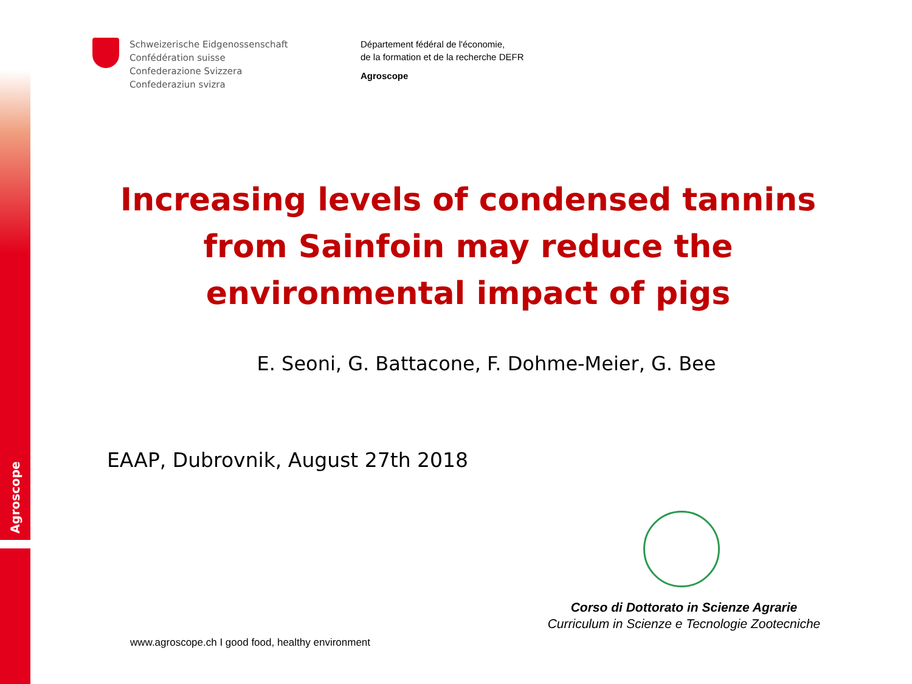Agroscope
Schweizerische Eidgenossenschaft
Confédération suisse
Confederazione Svizzera
Confederaziun svizra
Département fédéral de l'économie,
de la formation et de la recherche DEFR
Agroscope
Increasing levels of condensed tannins from Sainfoin may reduce the environmental impact of pigs
E. Seoni, G. Battacone, F. Dohme-Meier, G. Bee
EAAP, Dubrovnik, August 27th 2018
Corso di Dottorato in Scienze Agrarie
Curriculum in Scienze e Tecnologie Zootecniche
www.agroscope.ch I good food, healthy environment